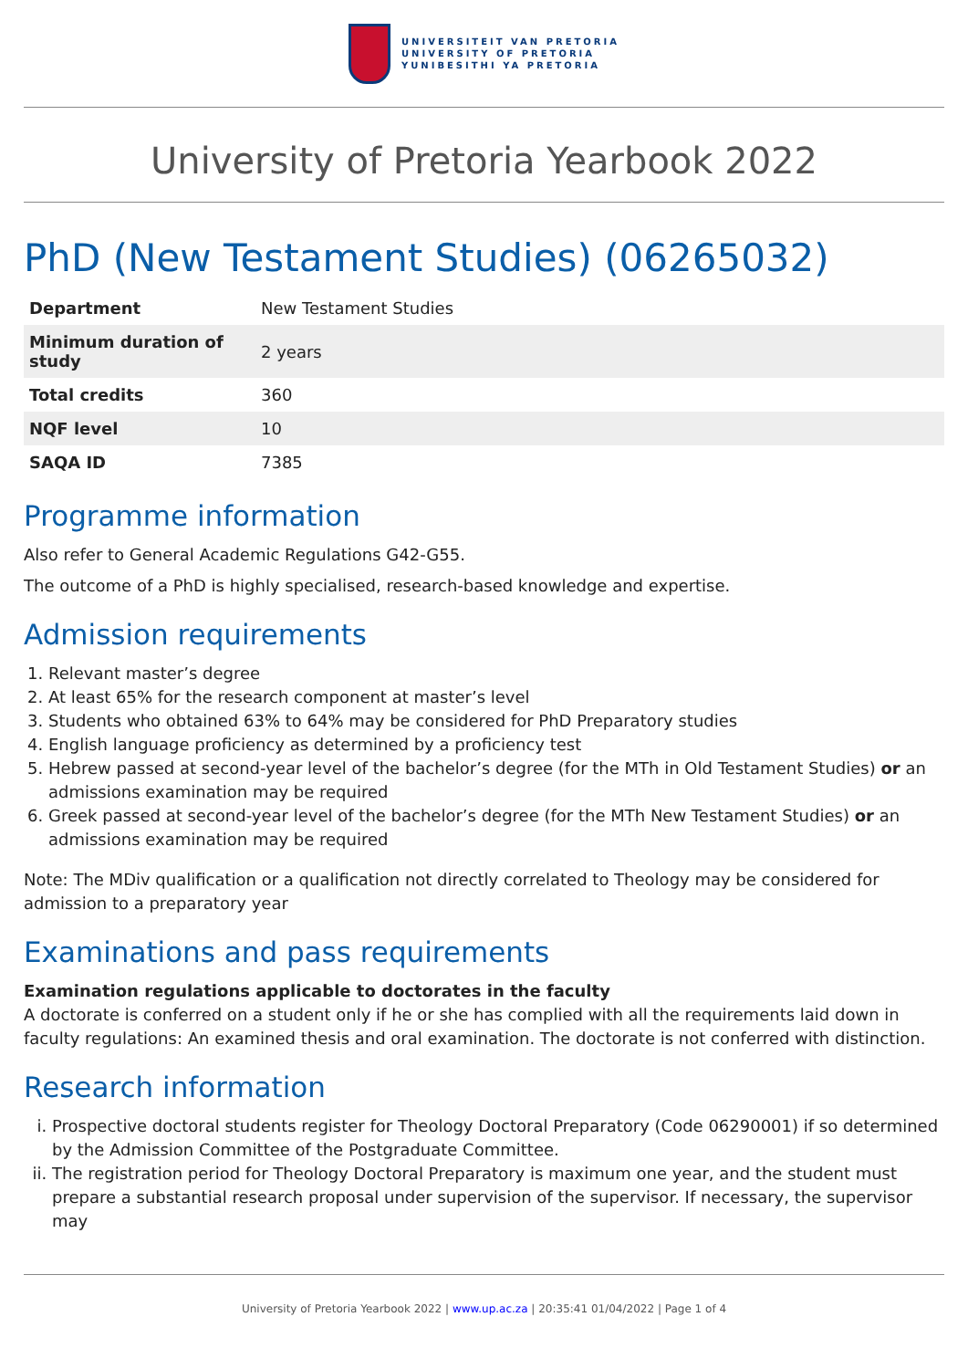UNIVERSITEIT VAN PRETORIA
UNIVERSITY OF PRETORIA
YUNIBESITHI YA PRETORIA
University of Pretoria Yearbook 2022
PhD (New Testament Studies) (06265032)
| Department | New Testament Studies |
| Minimum duration of study | 2 years |
| Total credits | 360 |
| NQF level | 10 |
| SAQA ID | 7385 |
Programme information
Also refer to General Academic Regulations G42-G55.
The outcome of a PhD is highly specialised, research-based knowledge and expertise.
Admission requirements
1. Relevant master’s degree
2. At least 65% for the research component at master’s level
3. Students who obtained 63% to 64% may be considered for PhD Preparatory studies
4. English language proficiency as determined by a proficiency test
5. Hebrew passed at second-year level of the bachelor’s degree (for the MTh in Old Testament Studies) or an admissions examination may be required
6. Greek passed at second-year level of the bachelor’s degree (for the MTh New Testament Studies) or an admissions examination may be required
Note: The MDiv qualification or a qualification not directly correlated to Theology may be considered for admission to a preparatory year
Examinations and pass requirements
Examination regulations applicable to doctorates in the faculty
A doctorate is conferred on a student only if he or she has complied with all the requirements laid down in faculty regulations: An examined thesis and oral examination. The doctorate is not conferred with distinction.
Research information
i. Prospective doctoral students register for Theology Doctoral Preparatory (Code 06290001) if so determined by the Admission Committee of the Postgraduate Committee.
ii. The registration period for Theology Doctoral Preparatory is maximum one year, and the student must prepare a substantial research proposal under supervision of the supervisor. If necessary, the supervisor may
University of Pretoria Yearbook 2022 | www.up.ac.za | 20:35:41 01/04/2022 | Page 1 of 4